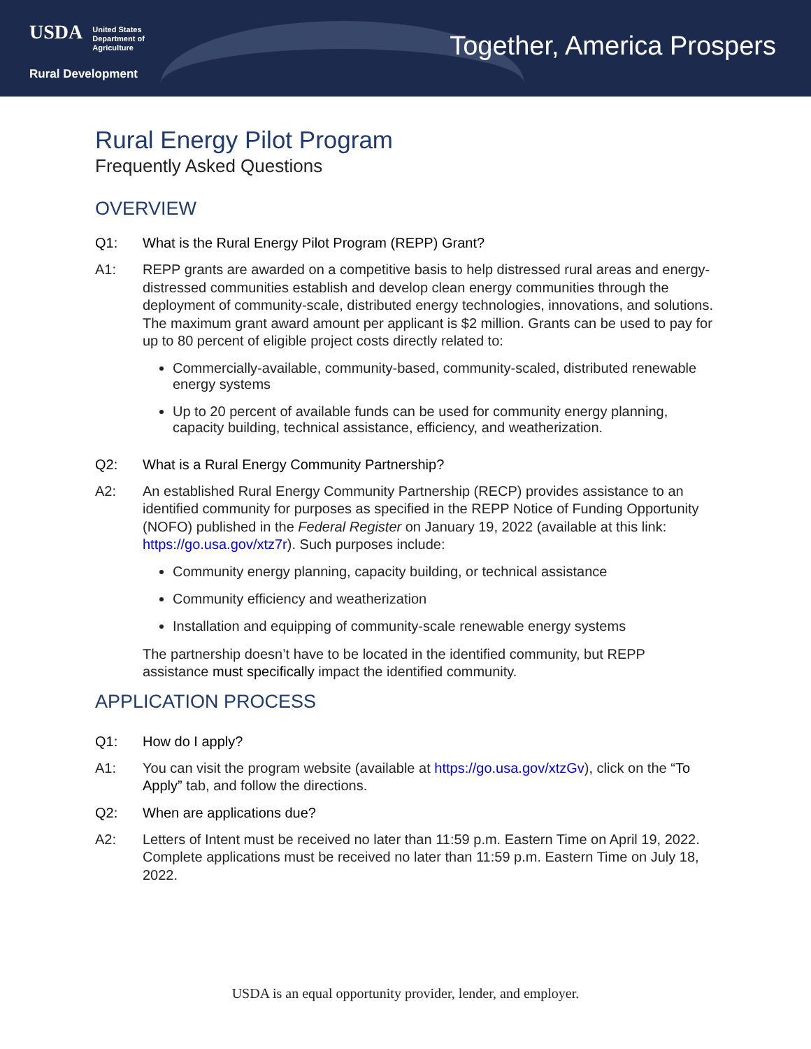USDA United States
Department of
Agriculture
Rural Development
Together, America Prospers
Rural Energy Pilot Program
Frequently Asked Questions
OVERVIEW
Q1: What is the Rural Energy Pilot Program (REPP) Grant?
A1: REPP grants are awarded on a competitive basis to help distressed rural areas and energy-distressed communities establish and develop clean energy communities through the deployment of community-scale, distributed energy technologies, innovations, and solutions. The maximum grant award amount per applicant is $2 million. Grants can be used to pay for up to 80 percent of eligible project costs directly related to:
Commercially-available, community-based, community-scaled, distributed renewable energy systems
Up to 20 percent of available funds can be used for community energy planning, capacity building, technical assistance, efficiency, and weatherization.
Q2: What is a Rural Energy Community Partnership?
A2: An established Rural Energy Community Partnership (RECP) provides assistance to an identified community for purposes as specified in the REPP Notice of Funding Opportunity (NOFO) published in the Federal Register on January 19, 2022 (available at this link: https://go.usa.gov/xtz7r). Such purposes include:
Community energy planning, capacity building, or technical assistance
Community efficiency and weatherization
Installation and equipping of community-scale renewable energy systems
The partnership doesn’t have to be located in the identified community, but REPP assistance must specifically impact the identified community.
APPLICATION PROCESS
Q1: How do I apply?
A1: You can visit the program website (available at https://go.usa.gov/xtzGv), click on the “To Apply” tab, and follow the directions.
Q2: When are applications due?
A2: Letters of Intent must be received no later than 11:59 p.m. Eastern Time on April 19, 2022. Complete applications must be received no later than 11:59 p.m. Eastern Time on July 18, 2022.
USDA is an equal opportunity provider, lender, and employer.